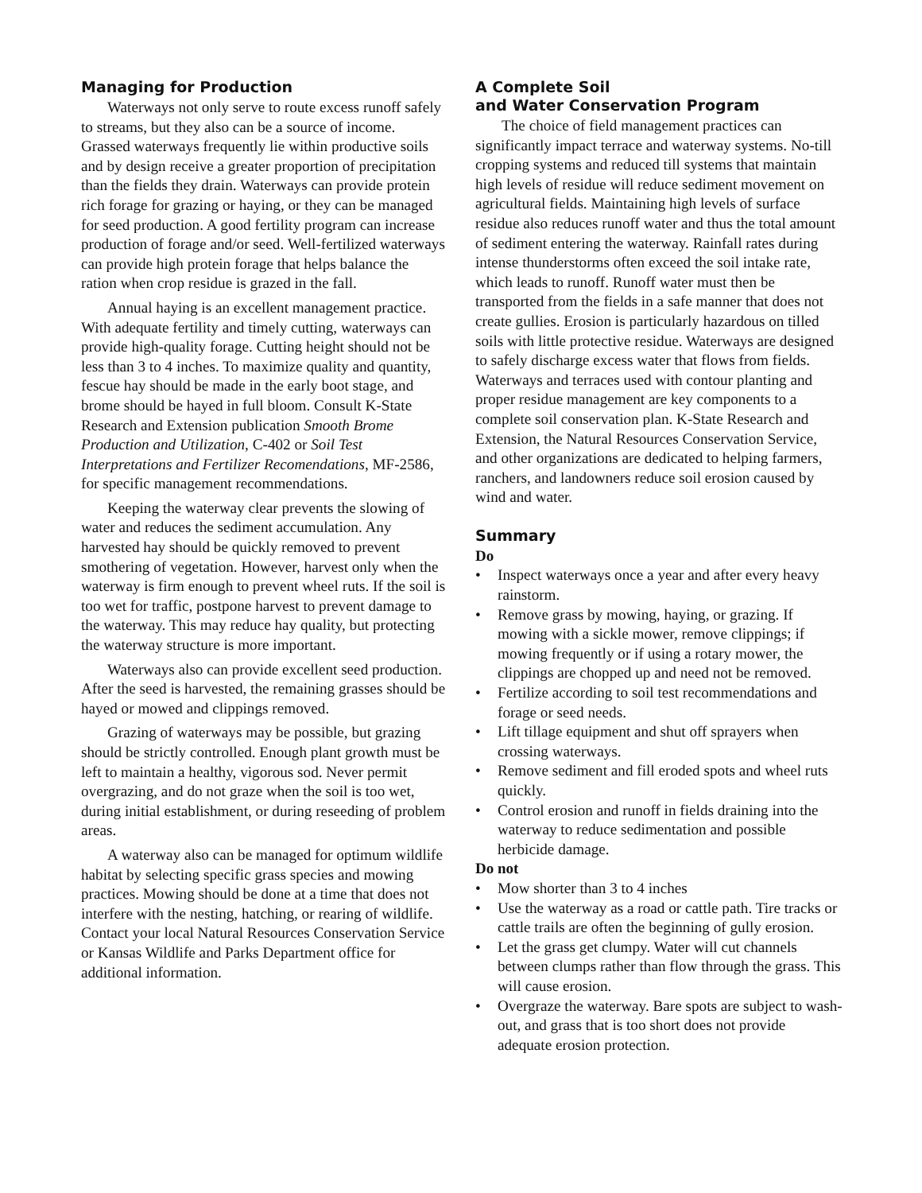Managing for Production
Waterways not only serve to route excess runoff safely to streams, but they also can be a source of income. Grassed waterways frequently lie within productive soils and by design receive a greater proportion of precipitation than the fields they drain. Waterways can provide protein rich forage for grazing or haying, or they can be managed for seed production. A good fertility program can increase production of forage and/or seed. Well-fertilized waterways can provide high protein forage that helps balance the ration when crop residue is grazed in the fall.
Annual haying is an excellent management practice. With adequate fertility and timely cutting, waterways can provide high-quality forage. Cutting height should not be less than 3 to 4 inches. To maximize quality and quantity, fescue hay should be made in the early boot stage, and brome should be hayed in full bloom. Consult K-State Research and Extension publication Smooth Brome Production and Utilization, C-402 or Soil Test Interpretations and Fertilizer Recomendations, MF-2586, for specific management recommendations.
Keeping the waterway clear prevents the slowing of water and reduces the sediment accumulation. Any harvested hay should be quickly removed to prevent smothering of vegetation. However, harvest only when the waterway is firm enough to prevent wheel ruts. If the soil is too wet for traffic, postpone harvest to prevent damage to the waterway. This may reduce hay quality, but protecting the waterway structure is more important.
Waterways also can provide excellent seed production. After the seed is harvested, the remaining grasses should be hayed or mowed and clippings removed.
Grazing of waterways may be possible, but grazing should be strictly controlled. Enough plant growth must be left to maintain a healthy, vigorous sod. Never permit overgrazing, and do not graze when the soil is too wet, during initial establishment, or during reseeding of problem areas.
A waterway also can be managed for optimum wildlife habitat by selecting specific grass species and mowing practices. Mowing should be done at a time that does not interfere with the nesting, hatching, or rearing of wildlife. Contact your local Natural Resources Conservation Service or Kansas Wildlife and Parks Department office for additional information.
A Complete Soil
and Water Conservation Program
The choice of field management practices can significantly impact terrace and waterway systems. No-till cropping systems and reduced till systems that maintain high levels of residue will reduce sediment movement on agricultural fields. Maintaining high levels of surface residue also reduces runoff water and thus the total amount of sediment entering the waterway. Rainfall rates during intense thunderstorms often exceed the soil intake rate, which leads to runoff. Runoff water must then be transported from the fields in a safe manner that does not create gullies. Erosion is particularly hazardous on tilled soils with little protective residue. Waterways are designed to safely discharge excess water that flows from fields. Waterways and terraces used with contour planting and proper residue management are key components to a complete soil conservation plan. K-State Research and Extension, the Natural Resources Conservation Service, and other organizations are dedicated to helping farmers, ranchers, and landowners reduce soil erosion caused by wind and water.
Summary
Do
• Inspect waterways once a year and after every heavy rainstorm.
• Remove grass by mowing, haying, or grazing. If mowing with a sickle mower, remove clippings; if mowing frequently or if using a rotary mower, the clippings are chopped up and need not be removed.
• Fertilize according to soil test recommendations and forage or seed needs.
• Lift tillage equipment and shut off sprayers when crossing waterways.
• Remove sediment and fill eroded spots and wheel ruts quickly.
• Control erosion and runoff in fields draining into the waterway to reduce sedimentation and possible herbicide damage.
Do not
• Mow shorter than 3 to 4 inches
• Use the waterway as a road or cattle path. Tire tracks or cattle trails are often the beginning of gully erosion.
• Let the grass get clumpy. Water will cut channels between clumps rather than flow through the grass. This will cause erosion.
• Overgraze the waterway. Bare spots are subject to wash-out, and grass that is too short does not provide adequate erosion protection.